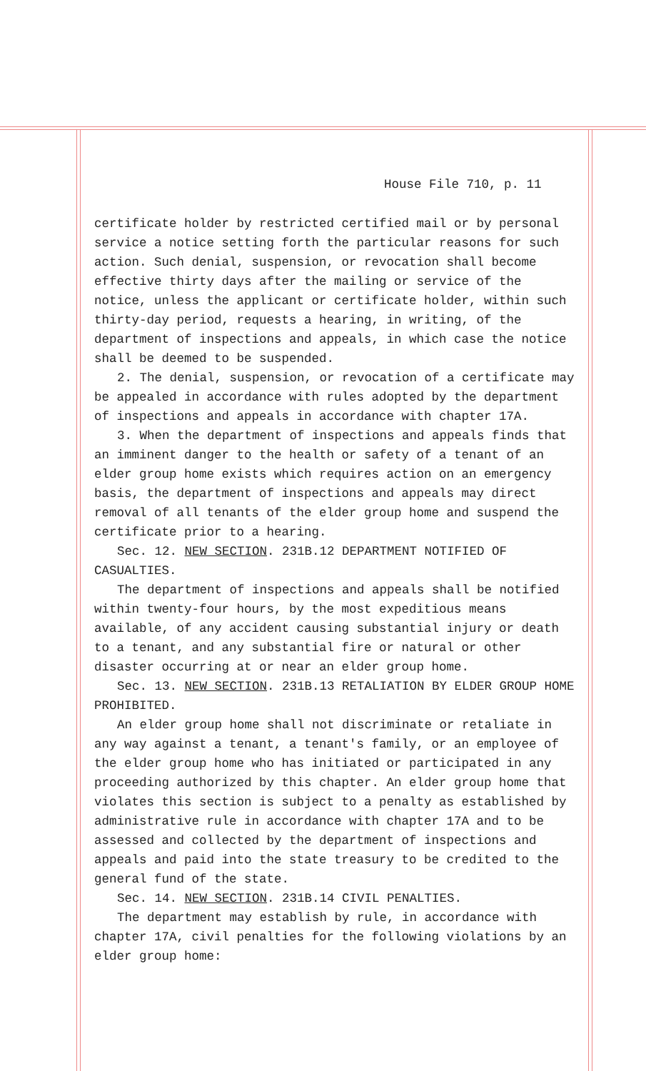House File 710, p. 11
certificate holder by restricted certified mail or by personal service a notice setting forth the particular reasons for such action. Such denial, suspension, or revocation shall become effective thirty days after the mailing or service of the notice, unless the applicant or certificate holder, within such thirty-day period, requests a hearing, in writing, of the department of inspections and appeals, in which case the notice shall be deemed to be suspended.
2. The denial, suspension, or revocation of a certificate may be appealed in accordance with rules adopted by the department of inspections and appeals in accordance with chapter 17A.
3. When the department of inspections and appeals finds that an imminent danger to the health or safety of a tenant of an elder group home exists which requires action on an emergency basis, the department of inspections and appeals may direct removal of all tenants of the elder group home and suspend the certificate prior to a hearing.
Sec. 12. NEW SECTION. 231B.12 DEPARTMENT NOTIFIED OF CASUALTIES.
The department of inspections and appeals shall be notified within twenty-four hours, by the most expeditious means available, of any accident causing substantial injury or death to a tenant, and any substantial fire or natural or other disaster occurring at or near an elder group home.
Sec. 13. NEW SECTION. 231B.13 RETALIATION BY ELDER GROUP HOME PROHIBITED.
An elder group home shall not discriminate or retaliate in any way against a tenant, a tenant's family, or an employee of the elder group home who has initiated or participated in any proceeding authorized by this chapter. An elder group home that violates this section is subject to a penalty as established by administrative rule in accordance with chapter 17A and to be assessed and collected by the department of inspections and appeals and paid into the state treasury to be credited to the general fund of the state.
Sec. 14. NEW SECTION. 231B.14 CIVIL PENALTIES.
The department may establish by rule, in accordance with chapter 17A, civil penalties for the following violations by an elder group home: